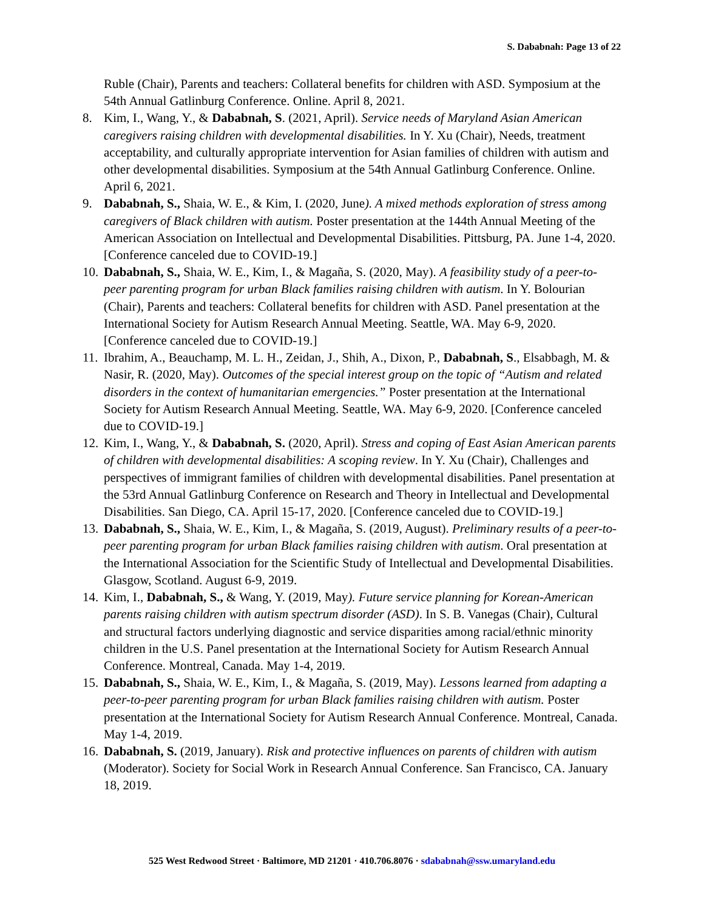S. Dababnah: Page 13 of 22
Ruble (Chair), Parents and teachers: Collateral benefits for children with ASD. Symposium at the 54th Annual Gatlinburg Conference. Online. April 8, 2021.
8. Kim, I., Wang, Y., & Dababnah, S. (2021, April). Service needs of Maryland Asian American caregivers raising children with developmental disabilities. In Y. Xu (Chair), Needs, treatment acceptability, and culturally appropriate intervention for Asian families of children with autism and other developmental disabilities. Symposium at the 54th Annual Gatlinburg Conference. Online. April 6, 2021.
9. Dababnah, S., Shaia, W. E., & Kim, I. (2020, June). A mixed methods exploration of stress among caregivers of Black children with autism. Poster presentation at the 144th Annual Meeting of the American Association on Intellectual and Developmental Disabilities. Pittsburg, PA. June 1-4, 2020. [Conference canceled due to COVID-19.]
10.
Dababnah, S., Shaia, W. E., Kim, I., & Magaña, S. (2020, May). A feasibility study of a peer-to-peer parenting program for urban Black families raising children with autism. In Y. Bolourian (Chair), Parents and teachers: Collateral benefits for children with ASD. Panel presentation at the International Society for Autism Research Annual Meeting. Seattle, WA. May 6-9, 2020. [Conference canceled due to COVID-19.]
11.
Ibrahim, A., Beauchamp, M. L. H., Zeidan, J., Shih, A., Dixon, P., Dababnah, S., Elsabbagh, M. & Nasir, R. (2020, May). Outcomes of the special interest group on the topic of “Autism and related disorders in the context of humanitarian emergencies.” Poster presentation at the International Society for Autism Research Annual Meeting. Seattle, WA. May 6-9, 2020. [Conference canceled due to COVID-19.]
12.
Kim, I., Wang, Y., & Dababnah, S. (2020, April). Stress and coping of East Asian American parents of children with developmental disabilities: A scoping review. In Y. Xu (Chair), Challenges and perspectives of immigrant families of children with developmental disabilities. Panel presentation at the 53rd Annual Gatlinburg Conference on Research and Theory in Intellectual and Developmental Disabilities. San Diego, CA. April 15-17, 2020. [Conference canceled due to COVID-19.]
13.
Dababnah, S., Shaia, W. E., Kim, I., & Magaña, S. (2019, August). Preliminary results of a peer-to-peer parenting program for urban Black families raising children with autism. Oral presentation at the International Association for the Scientific Study of Intellectual and Developmental Disabilities. Glasgow, Scotland. August 6-9, 2019.
14.
Kim, I., Dababnah, S., & Wang, Y. (2019, May). Future service planning for Korean-American parents raising children with autism spectrum disorder (ASD). In S. B. Vanegas (Chair), Cultural and structural factors underlying diagnostic and service disparities among racial/ethnic minority children in the U.S. Panel presentation at the International Society for Autism Research Annual Conference. Montreal, Canada. May 1-4, 2019.
15.
Dababnah, S., Shaia, W. E., Kim, I., & Magaña, S. (2019, May). Lessons learned from adapting a peer-to-peer parenting program for urban Black families raising children with autism. Poster presentation at the International Society for Autism Research Annual Conference. Montreal, Canada. May 1-4, 2019.
16.
Dababnah, S. (2019, January). Risk and protective influences on parents of children with autism (Moderator). Society for Social Work in Research Annual Conference. San Francisco, CA. January 18, 2019.
525 West Redwood Street · Baltimore, MD 21201 · 410.706.8076 · sdababnah@ssw.umaryland.edu